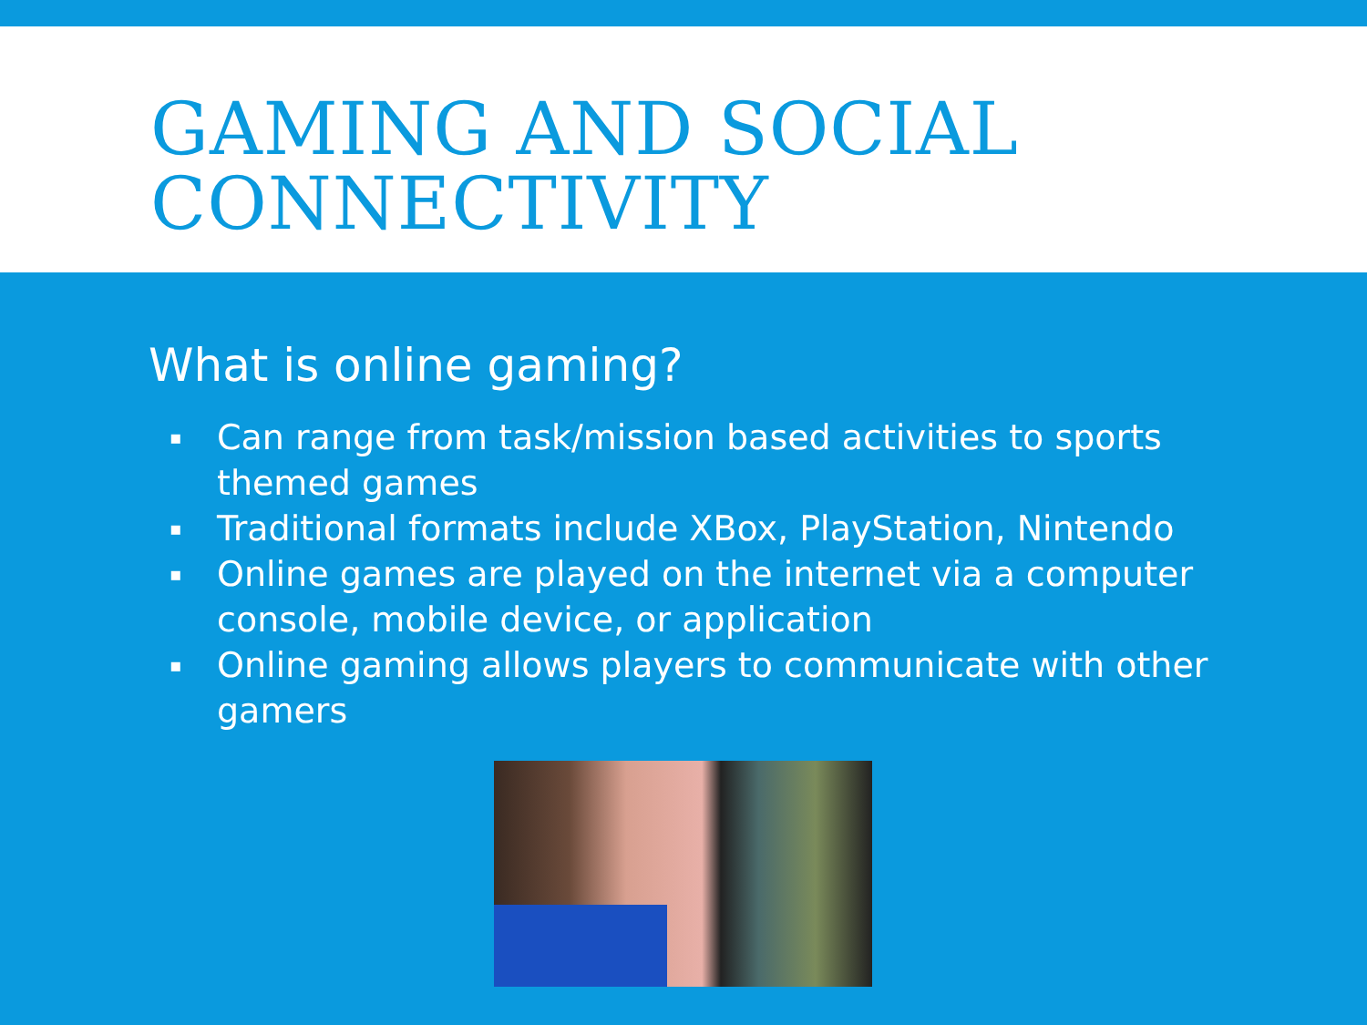GAMING AND SOCIAL
CONNECTIVITY
What is online gaming?
▪ Can range from task/mission based activities to sports themed games
▪ Traditional formats include XBox, PlayStation, Nintendo
▪ Online games are played on the internet via a computer console, mobile device, or application
▪ Online gaming allows players to communicate with other gamers